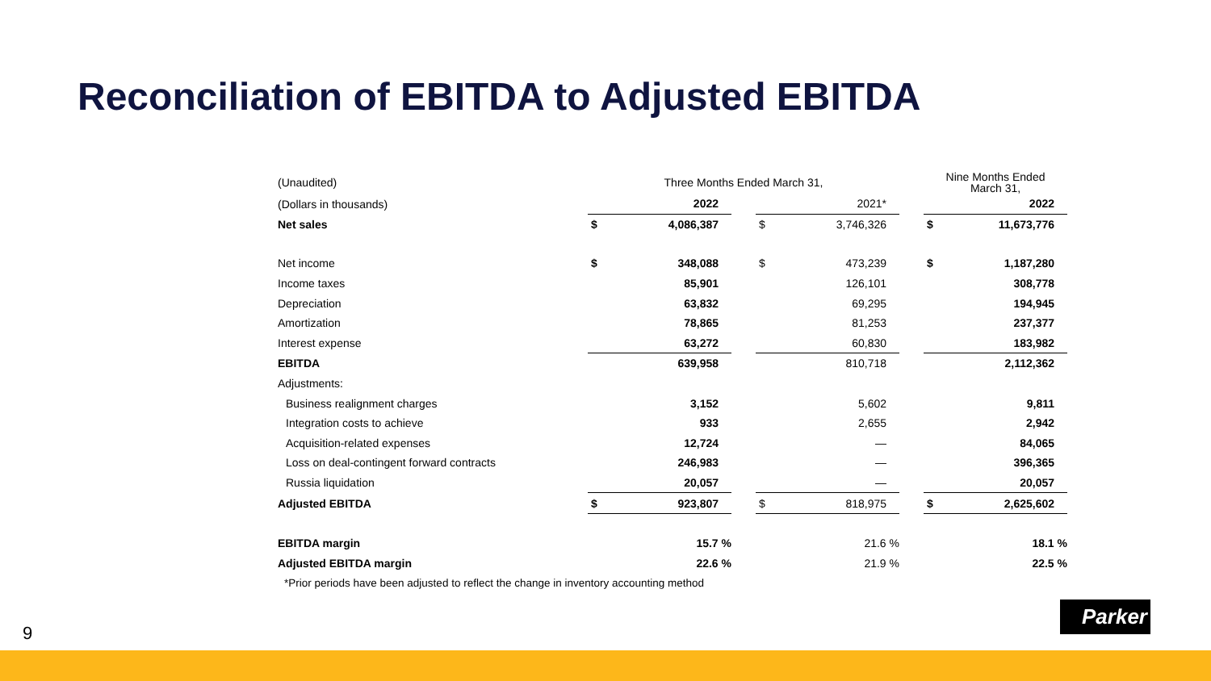Reconciliation of EBITDA to Adjusted EBITDA
| (Unaudited) | Three Months Ended March 31, | | | | | | Nine Months Ended March 31, | |
| (Dollars in thousands) | | 2022 | | | 2021* | | | 2022 |
| Net sales | $ | 4,086,387 | | $ | 3,746,326 | | $ | 11,673,776 |
| Net income | $ | 348,088 | | $ | 473,239 | | $ | 1,187,280 |
| Income taxes | | 85,901 | | | 126,101 | | | 308,778 |
| Depreciation | | 63,832 | | | 69,295 | | | 194,945 |
| Amortization | | 78,865 | | | 81,253 | | | 237,377 |
| Interest expense | | 63,272 | | | 60,830 | | | 183,982 |
| EBITDA | | 639,958 | | | 810,718 | | | 2,112,362 |
| Adjustments: | | | | | | | | |
| Business realignment charges | | 3,152 | | | 5,602 | | | 9,811 |
| Integration costs to achieve | | 933 | | | 2,655 | | | 2,942 |
| Acquisition-related expenses | | 12,724 | | | — | | | 84,065 |
| Loss on deal-contingent forward contracts | | 246,983 | | | — | | | 396,365 |
| Russia liquidation | | 20,057 | | | — | | | 20,057 |
| Adjusted EBITDA | $ | 923,807 | | $ | 818,975 | | $ | 2,625,602 |
| EBITDA margin | | 15.7 % | | | 21.6 % | | | 18.1 % |
| Adjusted EBITDA margin | | 22.6 % | | | 21.9 % | | | 22.5 % |
| *Prior periods have been adjusted to reflect the change in inventory accounting method | | | | | | | | |
9
Parker